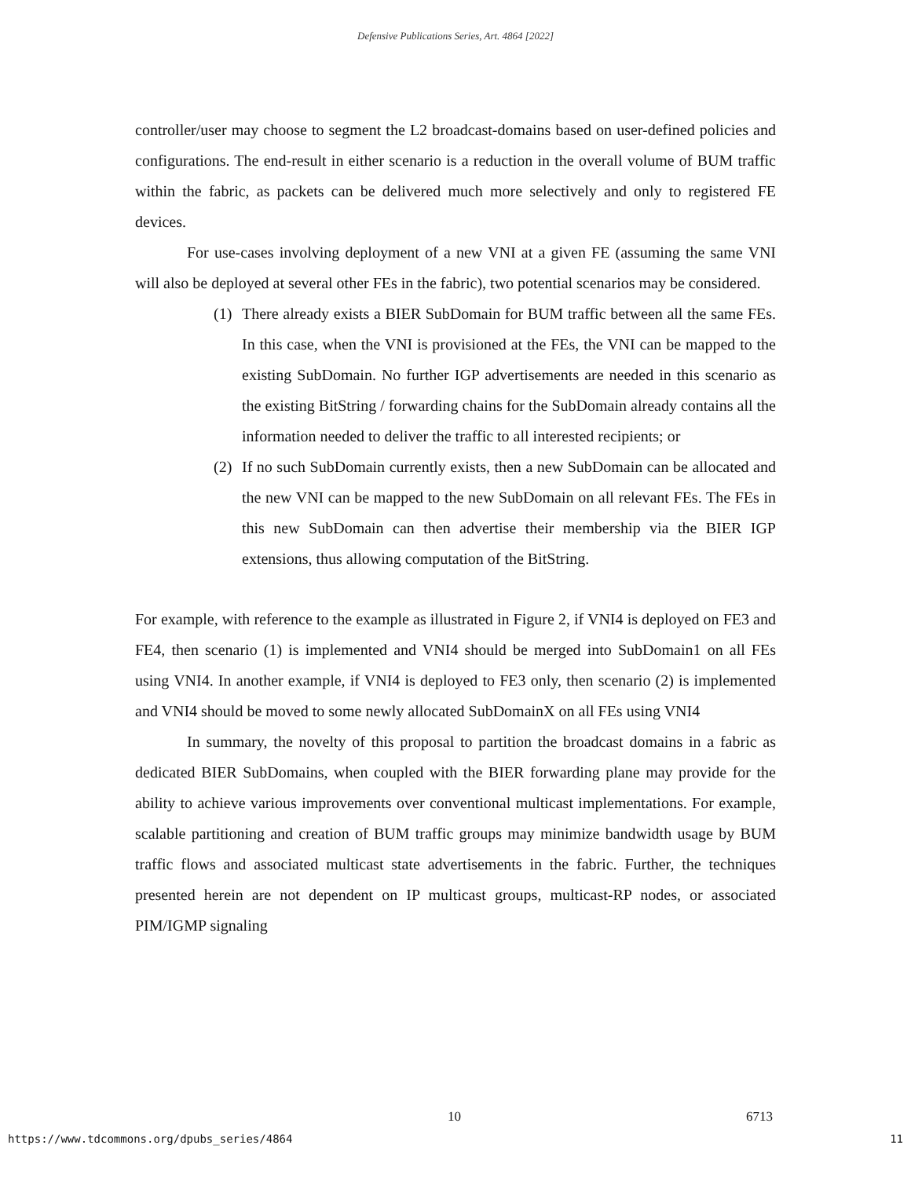Defensive Publications Series, Art. 4864 [2022]
controller/user may choose to segment the L2 broadcast-domains based on user-defined policies and configurations. The end-result in either scenario is a reduction in the overall volume of BUM traffic within the fabric, as packets can be delivered much more selectively and only to registered FE devices.
For use-cases involving deployment of a new VNI at a given FE (assuming the same VNI will also be deployed at several other FEs in the fabric), two potential scenarios may be considered.
(1) There already exists a BIER SubDomain for BUM traffic between all the same FEs. In this case, when the VNI is provisioned at the FEs, the VNI can be mapped to the existing SubDomain. No further IGP advertisements are needed in this scenario as the existing BitString / forwarding chains for the SubDomain already contains all the information needed to deliver the traffic to all interested recipients; or
(2) If no such SubDomain currently exists, then a new SubDomain can be allocated and the new VNI can be mapped to the new SubDomain on all relevant FEs. The FEs in this new SubDomain can then advertise their membership via the BIER IGP extensions, thus allowing computation of the BitString.
For example, with reference to the example as illustrated in Figure 2, if VNI4 is deployed on FE3 and FE4, then scenario (1) is implemented and VNI4 should be merged into SubDomain1 on all FEs using VNI4. In another example, if VNI4 is deployed to FE3 only, then scenario (2) is implemented and VNI4 should be moved to some newly allocated SubDomainX on all FEs using VNI4
In summary, the novelty of this proposal to partition the broadcast domains in a fabric as dedicated BIER SubDomains, when coupled with the BIER forwarding plane may provide for the ability to achieve various improvements over conventional multicast implementations. For example, scalable partitioning and creation of BUM traffic groups may minimize bandwidth usage by BUM traffic flows and associated multicast state advertisements in the fabric. Further, the techniques presented herein are not dependent on IP multicast groups, multicast-RP nodes, or associated PIM/IGMP signaling
10 6713
https://www.tdcommons.org/dpubs_series/4864 11